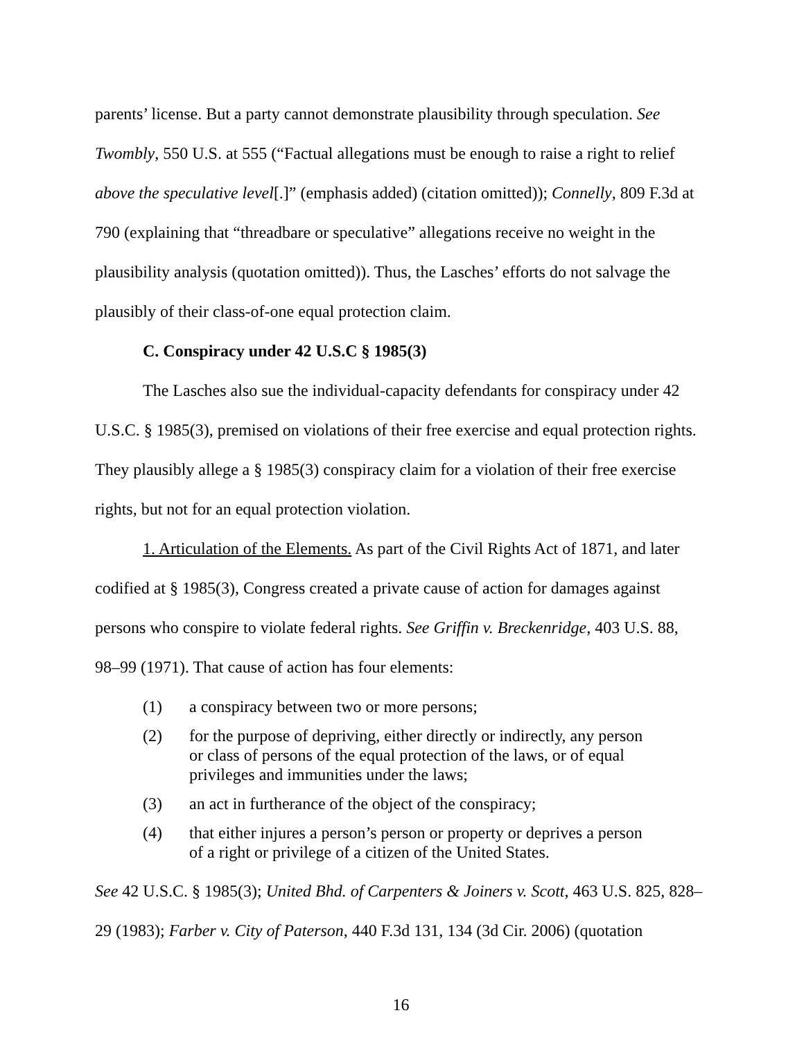parents’ license. But a party cannot demonstrate plausibility through speculation. See Twombly, 550 U.S. at 555 (“Factual allegations must be enough to raise a right to relief above the speculative level[.]” (emphasis added) (citation omitted)); Connelly, 809 F.3d at 790 (explaining that “threadbare or speculative” allegations receive no weight in the plausibility analysis (quotation omitted)). Thus, the Lasches’ efforts do not salvage the plausibly of their class-of-one equal protection claim.
C. Conspiracy under 42 U.S.C § 1985(3)
The Lasches also sue the individual-capacity defendants for conspiracy under 42 U.S.C. § 1985(3), premised on violations of their free exercise and equal protection rights. They plausibly allege a § 1985(3) conspiracy claim for a violation of their free exercise rights, but not for an equal protection violation.
1. Articulation of the Elements. As part of the Civil Rights Act of 1871, and later codified at § 1985(3), Congress created a private cause of action for damages against persons who conspire to violate federal rights. See Griffin v. Breckenridge, 403 U.S. 88, 98–99 (1971). That cause of action has four elements:
(1) a conspiracy between two or more persons;
(2) for the purpose of depriving, either directly or indirectly, any person or class of persons of the equal protection of the laws, or of equal privileges and immunities under the laws;
(3) an act in furtherance of the object of the conspiracy;
(4) that either injures a person’s person or property or deprives a person of a right or privilege of a citizen of the United States.
See 42 U.S.C. § 1985(3); United Bhd. of Carpenters & Joiners v. Scott, 463 U.S. 825, 828–29 (1983); Farber v. City of Paterson, 440 F.3d 131, 134 (3d Cir. 2006) (quotation
16